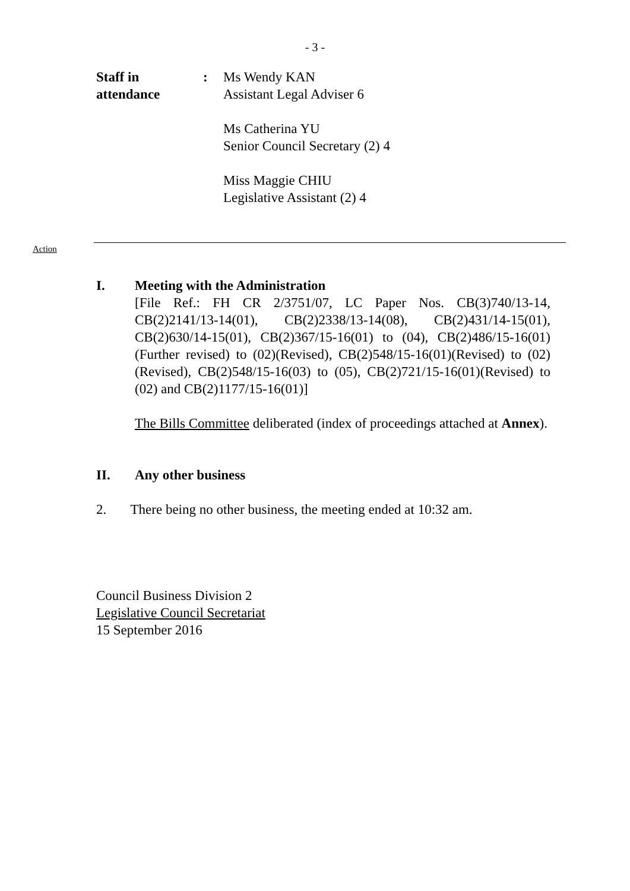- 3 -
Staff in
attendance
: Ms Wendy KAN
Assistant Legal Adviser 6
Ms Catherina YU
Senior Council Secretary (2) 4
Miss Maggie CHIU
Legislative Assistant (2) 4
Action
I. Meeting with the Administration
[File Ref.: FH CR 2/3751/07, LC Paper Nos. CB(3)740/13-14, CB(2)2141/13-14(01), CB(2)2338/13-14(08), CB(2)431/14-15(01), CB(2)630/14-15(01), CB(2)367/15-16(01) to (04), CB(2)486/15-16(01)(Further revised) to (02)(Revised), CB(2)548/15-16(01)(Revised) to (02)(Revised), CB(2)548/15-16(03) to (05), CB(2)721/15-16(01)(Revised) to (02) and CB(2)1177/15-16(01)]
The Bills Committee deliberated (index of proceedings attached at Annex).
II. Any other business
2. There being no other business, the meeting ended at 10:32 am.
Council Business Division 2
Legislative Council Secretariat
15 September 2016